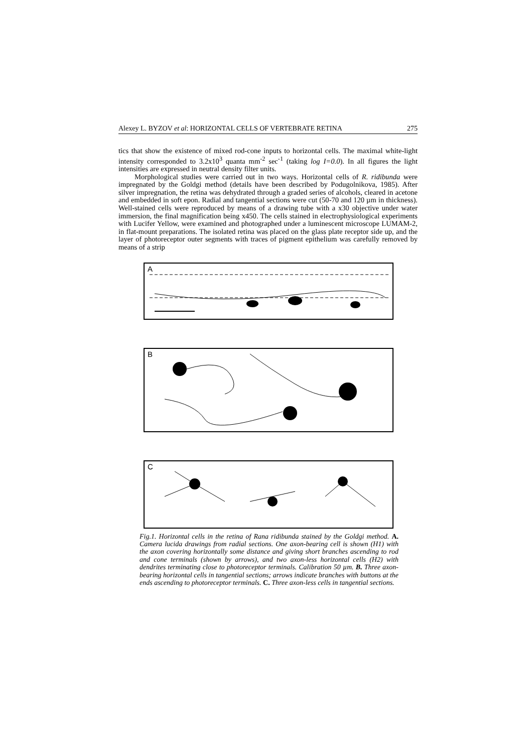Alexey L. BYZOV et al: HORIZONTAL CELLS OF VERTEBRATE RETINA 275
tics that show the existence of mixed rod-cone inputs to horizontal cells. The maximal white-light intensity corresponded to 3.2x10<sup>3</sup> quanta mm<sup>-2</sup> sec<sup>-1</sup> (taking log I=0.0). In all figures the light intensities are expressed in neutral density filter units.
Morphological studies were carried out in two ways. Horizontal cells of R. ridibunda were impregnated by the Goldgi method (details have been described by Podugolnikova, 1985). After silver impregnation, the retina was dehydrated through a graded series of alcohols, cleared in acetone and embedded in soft epon. Radial and tangential sections were cut (50-70 and 120 µm in thickness). Well-stained cells were reproduced by means of a drawing tube with a x30 objective under water immersion, the final magnification being x450. The cells stained in electrophysiological experiments with Lucifer Yellow, were examined and photographed under a luminescent microscope LUMAM-2, in flat-mount preparations. The isolated retina was placed on the glass plate receptor side up, and the layer of photoreceptor outer segments with traces of pigment epithelium was carefully removed by means of a strip
A
B
C
Fig.1. Horizontal cells in the retina of Rana ridibunda stained by the Goldgi method. A. Camera lucida drawings from radial sections. One axon-bearing cell is shown (H1) with the axon covering horizontally some distance and giving short branches ascending to rod and cone terminals (shown by arrows), and two axon-less horizontal cells (H2) with dendrites terminating close to photoreceptor terminals. Calibration 50 µm. B. Three axon-bearing horizontal cells in tangential sections; arrows indicate branches with buttons at the ends ascending to photoreceptor terminals. C. Three axon-less cells in tangential sections.